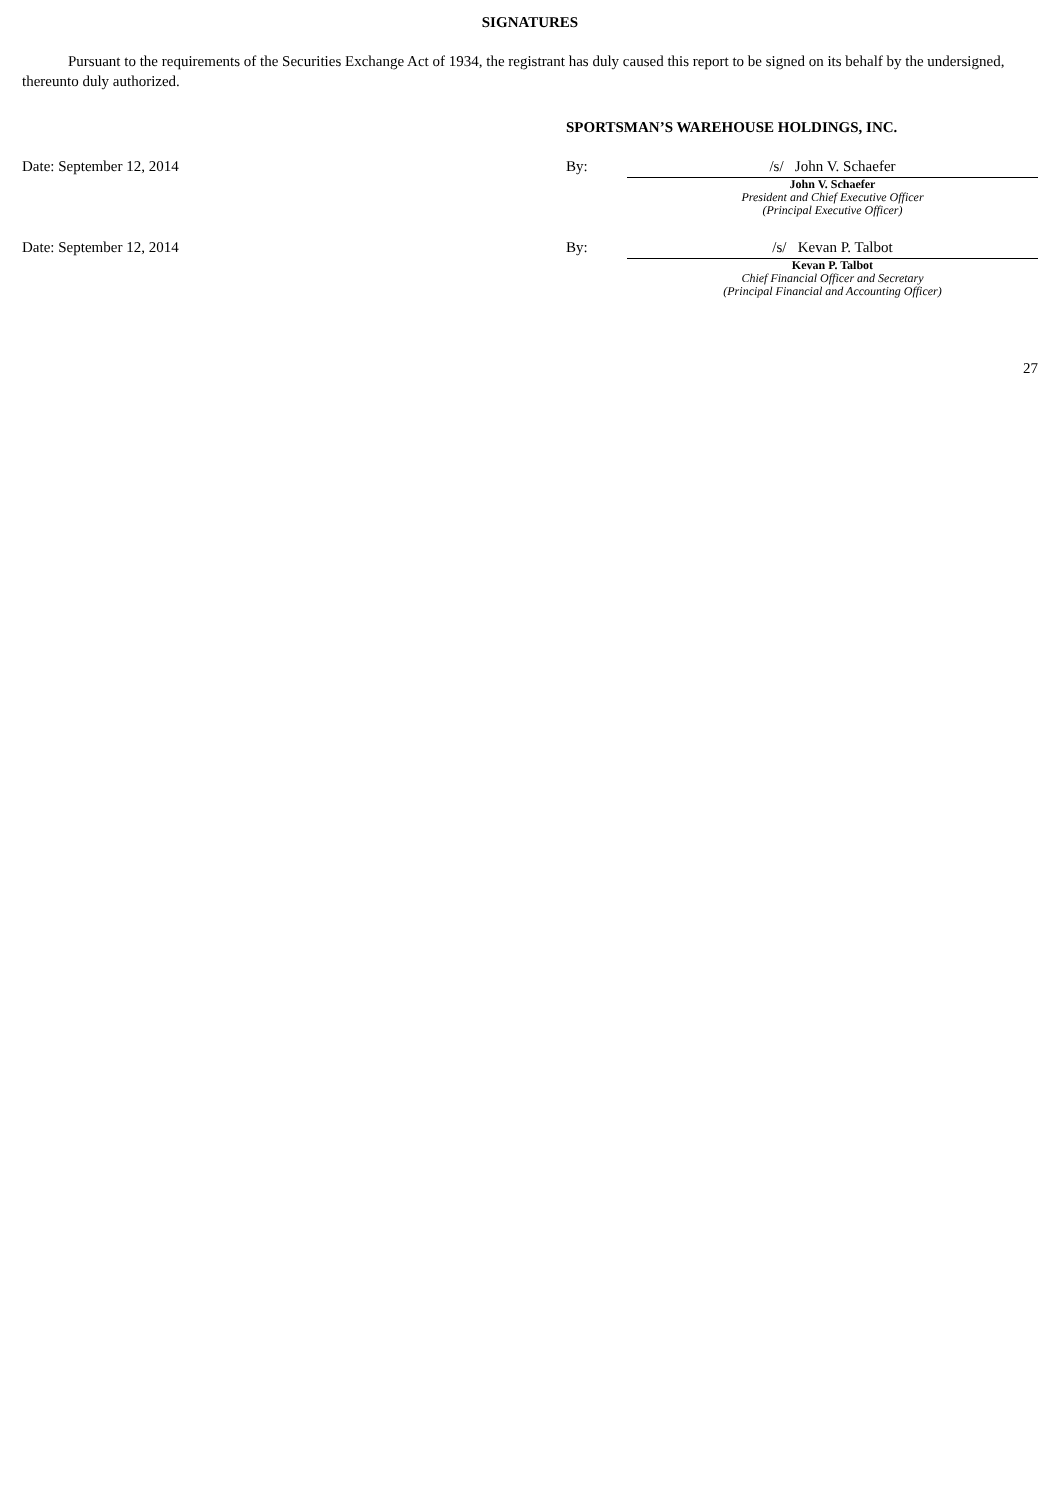SIGNATURES
Pursuant to the requirements of the Securities Exchange Act of 1934, the registrant has duly caused this report to be signed on its behalf by the undersigned, thereunto duly authorized.
SPORTSMAN’S WAREHOUSE HOLDINGS, INC.
Date: September 12, 2014 By: /s/ John V. Schaefer
John V. Schaefer
President and Chief Executive Officer
(Principal Executive Officer)
Date: September 12, 2014 By: /s/ Kevan P. Talbot
Kevan P. Talbot
Chief Financial Officer and Secretary
(Principal Financial and Accounting Officer)
27